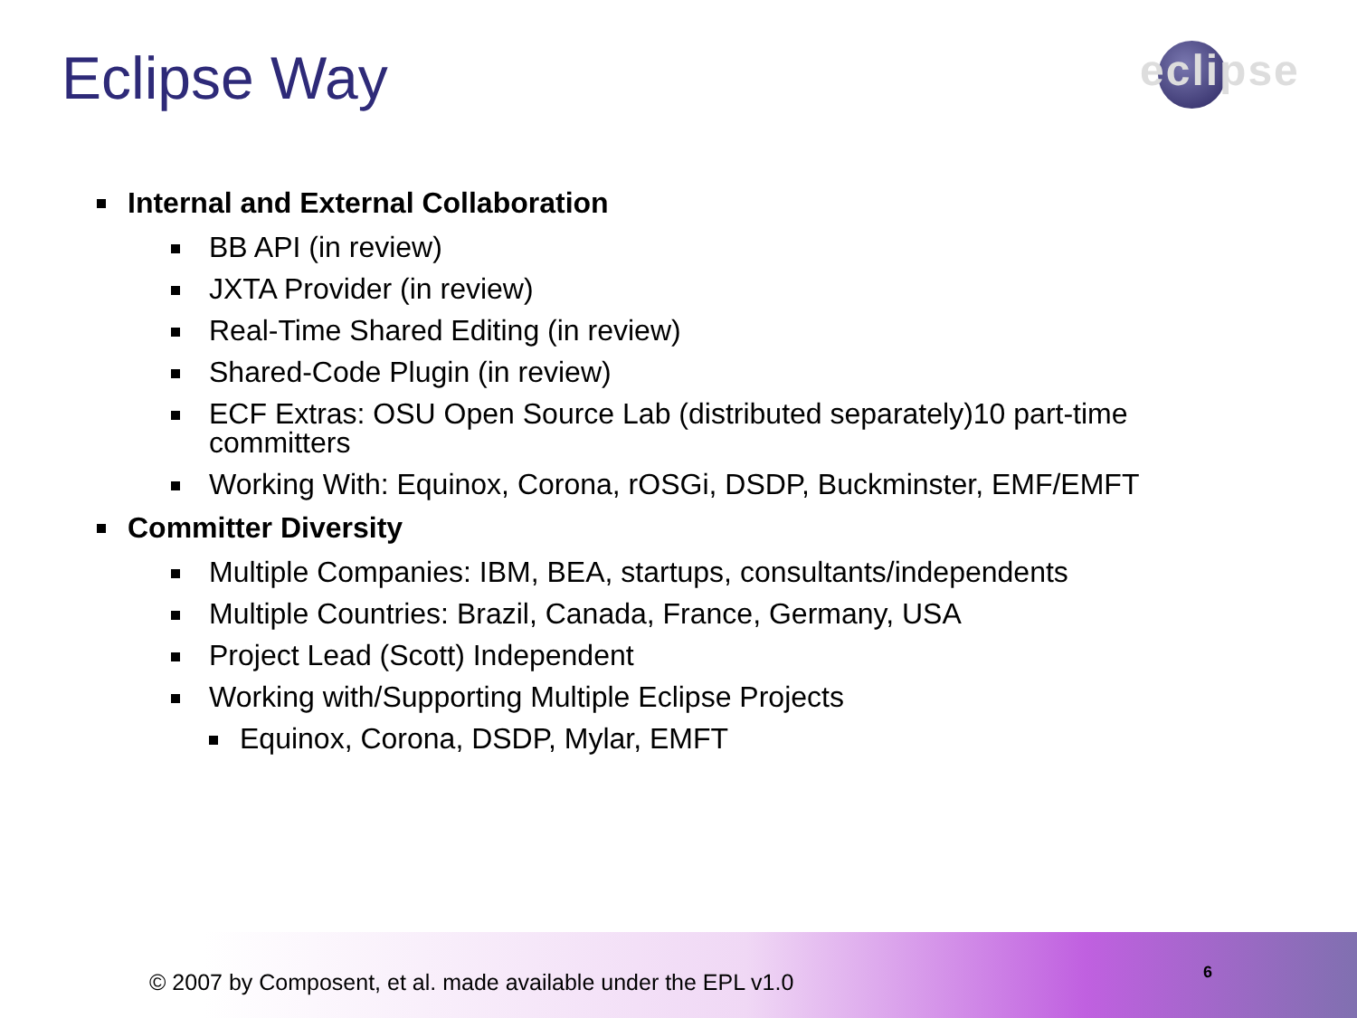Eclipse Way
eclipse
Internal and External Collaboration
BB API (in review)
JXTA Provider (in review)
Real-Time Shared Editing (in review)
Shared-Code Plugin (in review)
ECF Extras: OSU Open Source Lab (distributed separately)10 part-time committers
Working With: Equinox, Corona, rOSGi, DSDP, Buckminster, EMF/EMFT
Committer Diversity
Multiple Companies: IBM, BEA, startups, consultants/independents
Multiple Countries: Brazil, Canada, France, Germany, USA
Project Lead (Scott) Independent
Working with/Supporting Multiple Eclipse Projects
Equinox, Corona, DSDP, Mylar, EMFT
© 2007 by Composent, et al. made available under the EPL v1.0
6